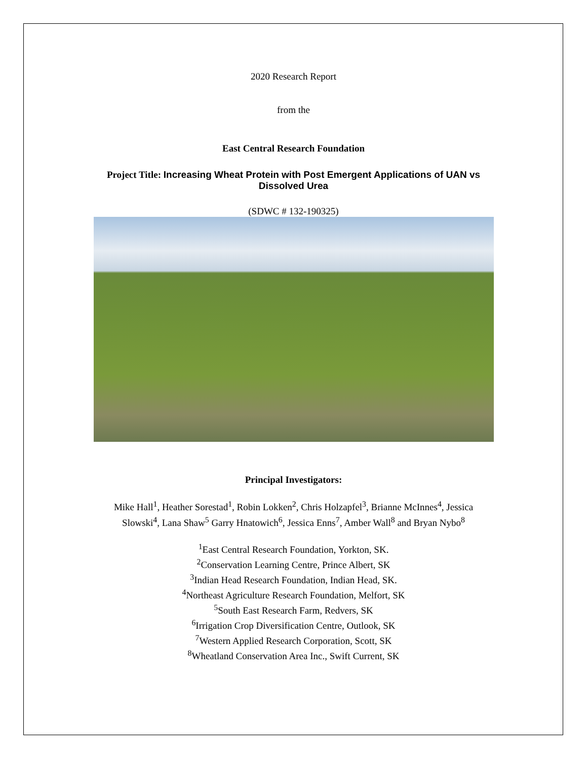2020 Research Report
from the
East Central Research Foundation
Project Title: Increasing Wheat Protein with Post Emergent Applications of UAN vs
Dissolved Urea
(SDWC # 132-190325)
Principal Investigators:
Mike Hall<sup>1</sup>, Heather Sorestad<sup>1</sup>, Robin Lokken<sup>2</sup>, Chris Holzapfel<sup>3</sup>, Brianne McInnes<sup>4</sup>, Jessica
Slowski<sup>4</sup>, Lana Shaw<sup>5</sup> Garry Hnatowich<sup>6</sup>, Jessica Enns<sup>7</sup>, Amber Wall<sup>8</sup> and Bryan Nybo<sup>8</sup>
<sup>1</sup> East Central Research Foundation, Yorkton, SK.
<sup>2</sup> Conservation Learning Centre, Prince Albert, SK
<sup>3</sup> Indian Head Research Foundation, Indian Head, SK.
<sup>4</sup> Northeast Agriculture Research Foundation, Melfort, SK
<sup>5</sup> South East Research Farm, Redvers, SK
<sup>6</sup> Irrigation Crop Diversification Centre, Outlook, SK
<sup>7</sup> Western Applied Research Corporation, Scott, SK
<sup>8</sup> Wheatland Conservation Area Inc., Swift Current, SK